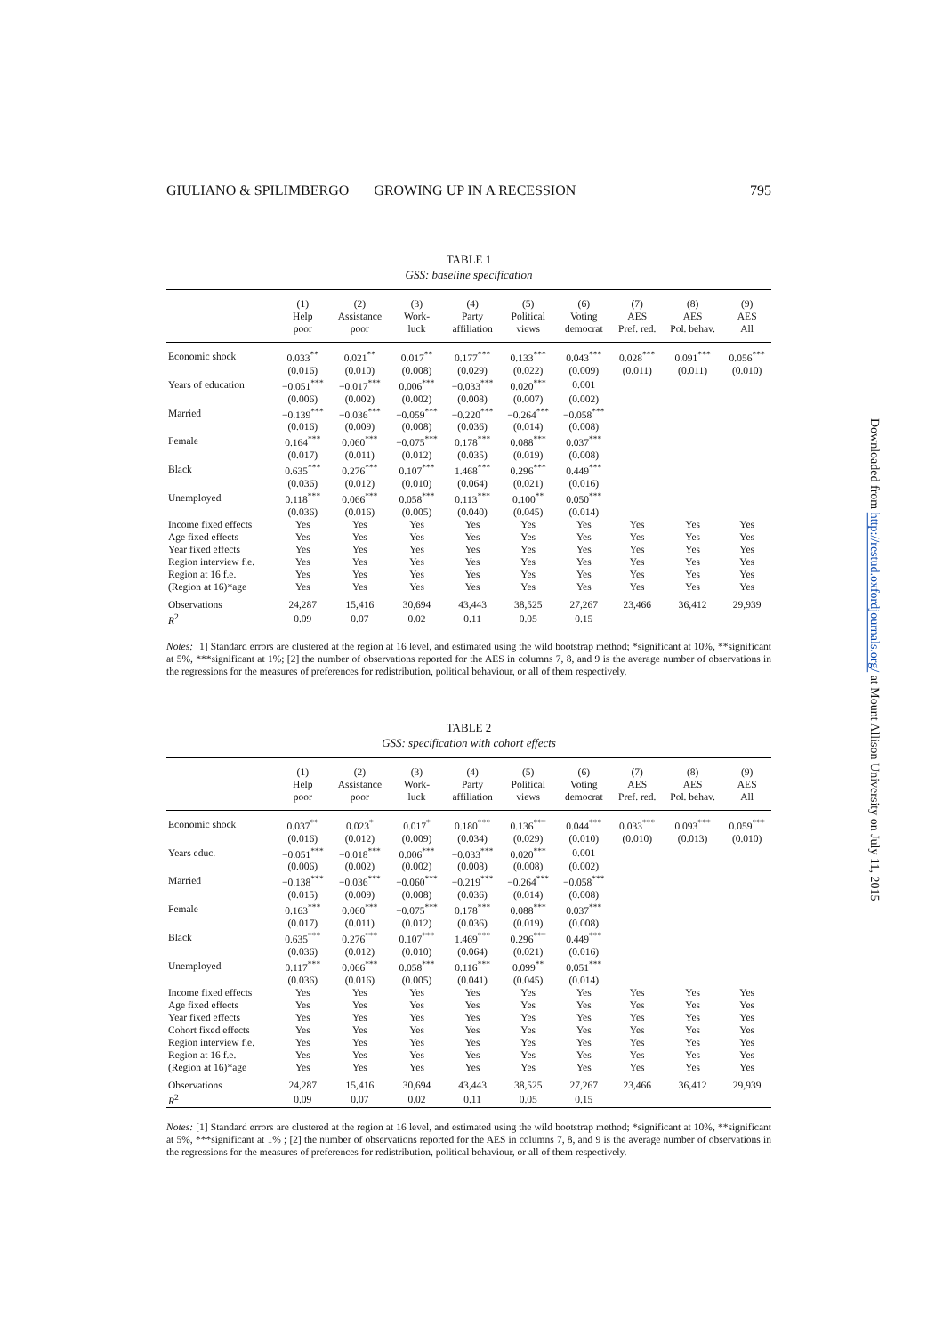GIULIANO & SPILIMBERGO GROWING UP IN A RECESSION 795
TABLE 1
GSS: baseline specification
| | (1) Help poor | (2) Assistance poor | (3) Work- luck | (4) Party affiliation | (5) Political views | (6) Voting democrat | (7) AES Pref. red. | (8) AES Pol. behav. | (9) AES All |
| --- | --- | --- | --- | --- | --- | --- | --- | --- | --- |
| Economic shock | 0.033<sup>**</sup> | 0.021<sup>**</sup> | 0.017<sup>**</sup> | 0.177<sup>***</sup> | 0.133<sup>***</sup> | 0.043<sup>***</sup> | 0.028<sup>***</sup> | 0.091<sup>***</sup> | 0.056<sup>***</sup> |
| | (0.016) | (0.010) | (0.008) | (0.029) | (0.022) | (0.009) | (0.011) | (0.011) | (0.010) |
| Years of education | −0.051<sup>***</sup> | −0.017<sup>***</sup> | 0.006<sup>***</sup> | −0.033<sup>***</sup> | 0.020<sup>***</sup> | 0.001 | | | |
| | (0.006) | (0.002) | (0.002) | (0.008) | (0.007) | (0.002) | | | |
| Married | −0.139<sup>***</sup> | −0.036<sup>***</sup> | −0.059<sup>***</sup> | −0.220<sup>***</sup> | −0.264<sup>***</sup> | −0.058<sup>***</sup> | | | |
| | (0.016) | (0.009) | (0.008) | (0.036) | (0.014) | (0.008) | | | |
| Female | 0.164<sup>***</sup> | 0.060<sup>***</sup> | −0.075<sup>***</sup> | 0.178<sup>***</sup> | 0.088<sup>***</sup> | 0.037<sup>***</sup> | | | |
| | (0.017) | (0.011) | (0.012) | (0.035) | (0.019) | (0.008) | | | |
| Black | 0.635<sup>***</sup> | 0.276<sup>***</sup> | 0.107<sup>***</sup> | 1.468<sup>***</sup> | 0.296<sup>***</sup> | 0.449<sup>***</sup> | | | |
| | (0.036) | (0.012) | (0.010) | (0.064) | (0.021) | (0.016) | | | |
| Unemployed | 0.118<sup>***</sup> | 0.066<sup>***</sup> | 0.058<sup>***</sup> | 0.113<sup>***</sup> | 0.100<sup>**</sup> | 0.050<sup>***</sup> | | | |
| | (0.036) | (0.016) | (0.005) | (0.040) | (0.045) | (0.014) | | | |
| Income fixed effects | Yes | Yes | Yes | Yes | Yes | Yes | Yes | Yes | Yes |
| Age fixed effects | Yes | Yes | Yes | Yes | Yes | Yes | Yes | Yes | Yes |
| Year fixed effects | Yes | Yes | Yes | Yes | Yes | Yes | Yes | Yes | Yes |
| Region interview f.e. | Yes | Yes | Yes | Yes | Yes | Yes | Yes | Yes | Yes |
| Region at 16 f.e. | Yes | Yes | Yes | Yes | Yes | Yes | Yes | Yes | Yes |
| (Region at 16)*age | Yes | Yes | Yes | Yes | Yes | Yes | Yes | Yes | Yes |
| Observations | 24,287 | 15,416 | 30,694 | 43,443 | 38,525 | 27,267 | 23,466 | 36,412 | 29,939 |
| R<sup>2</sup> | 0.09 | 0.07 | 0.02 | 0.11 | 0.05 | 0.15 | | | |
Notes: [1] Standard errors are clustered at the region at 16 level, and estimated using the wild bootstrap method; *significant at 10%, **significant at 5%, ***significant at 1%; [2] the number of observations reported for the AES in columns 7, 8, and 9 is the average number of observations in the regressions for the measures of preferences for redistribution, political behaviour, or all of them respectively.
TABLE 2
GSS: specification with cohort effects
| | (1) Help poor | (2) Assistance poor | (3) Work- luck | (4) Party affiliation | (5) Political views | (6) Voting democrat | (7) AES Pref. red. | (8) AES Pol. behav. | (9) AES All |
| --- | --- | --- | --- | --- | --- | --- | --- | --- | --- |
| Economic shock | 0.037<sup>**</sup> | 0.023<sup>*</sup> | 0.017<sup>*</sup> | 0.180<sup>***</sup> | 0.136<sup>***</sup> | 0.044<sup>***</sup> | 0.033<sup>***</sup> | 0.093<sup>***</sup> | 0.059<sup>***</sup> |
| | (0.016) | (0.012) | (0.009) | (0.034) | (0.029) | (0.010) | (0.010) | (0.013) | (0.010) |
| Years educ. | −0.051<sup>***</sup> | −0.018<sup>***</sup> | 0.006<sup>***</sup> | −0.033<sup>***</sup> | 0.020<sup>***</sup> | 0.001 | | | |
| | (0.006) | (0.002) | (0.002) | (0.008) | (0.008) | (0.002) | | | |
| Married | −0.138<sup>***</sup> | −0.036<sup>***</sup> | −0.060<sup>***</sup> | −0.219<sup>***</sup> | −0.264<sup>***</sup> | −0.058<sup>***</sup> | | | |
| | (0.015) | (0.009) | (0.008) | (0.036) | (0.014) | (0.008) | | | |
| Female | 0.163<sup>***</sup> | 0.060<sup>***</sup> | −0.075<sup>***</sup> | 0.178<sup>***</sup> | 0.088<sup>***</sup> | 0.037<sup>***</sup> | | | |
| | (0.017) | (0.011) | (0.012) | (0.036) | (0.019) | (0.008) | | | |
| Black | 0.635<sup>***</sup> | 0.276<sup>***</sup> | 0.107<sup>***</sup> | 1.469<sup>***</sup> | 0.296<sup>***</sup> | 0.449<sup>***</sup> | | | |
| | (0.036) | (0.012) | (0.010) | (0.064) | (0.021) | (0.016) | | | |
| Unemployed | 0.117<sup>***</sup> | 0.066<sup>***</sup> | 0.058<sup>***</sup> | 0.116<sup>***</sup> | 0.099<sup>**</sup> | 0.051<sup>***</sup> | | | |
| | (0.036) | (0.016) | (0.005) | (0.041) | (0.045) | (0.014) | | | |
| Income fixed effects | Yes | Yes | Yes | Yes | Yes | Yes | Yes | Yes | Yes |
| Age fixed effects | Yes | Yes | Yes | Yes | Yes | Yes | Yes | Yes | Yes |
| Year fixed effects | Yes | Yes | Yes | Yes | Yes | Yes | Yes | Yes | Yes |
| Cohort fixed effects | Yes | Yes | Yes | Yes | Yes | Yes | Yes | Yes | Yes |
| Region interview f.e. | Yes | Yes | Yes | Yes | Yes | Yes | Yes | Yes | Yes |
| Region at 16 f.e. | Yes | Yes | Yes | Yes | Yes | Yes | Yes | Yes | Yes |
| (Region at 16)*age | Yes | Yes | Yes | Yes | Yes | Yes | Yes | Yes | Yes |
| Observations | 24,287 | 15,416 | 30,694 | 43,443 | 38,525 | 27,267 | 23,466 | 36,412 | 29,939 |
| R<sup>2</sup> | 0.09 | 0.07 | 0.02 | 0.11 | 0.05 | 0.15 | | | |
Notes: [1] Standard errors are clustered at the region at 16 level, and estimated using the wild bootstrap method; *significant at 10%, **significant at 5%, ***significant at 1% ; [2] the number of observations reported for the AES in columns 7, 8, and 9 is the average number of observations in the regressions for the measures of preferences for redistribution, political behaviour, or all of them respectively.
Downloaded from http://restud.oxfordjournals.org/ at Mount Allison University on July 11, 2015